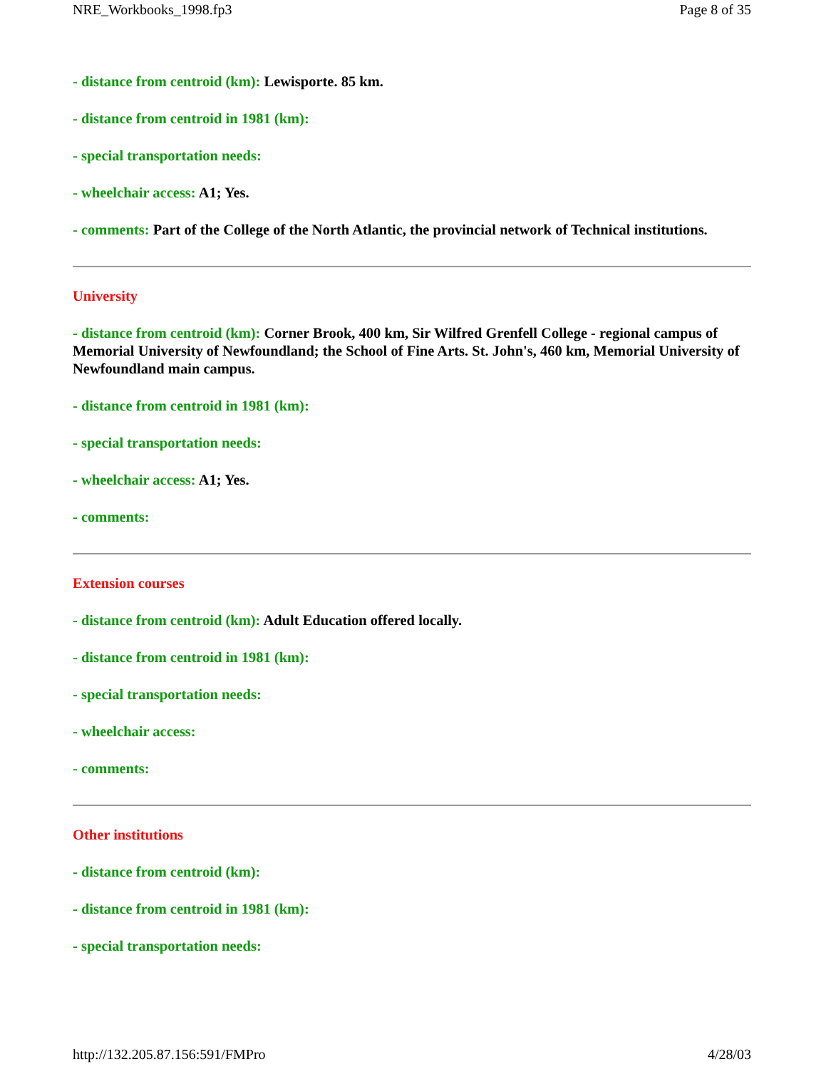NRE_Workbooks_1998.fp3 Page 8 of 35
- distance from centroid (km): Lewisporte. 85 km.
- distance from centroid in 1981 (km):
- special transportation needs:
- wheelchair access: A1; Yes.
- comments: Part of the College of the North Atlantic, the provincial network of Technical institutions.
University
- distance from centroid (km): Corner Brook, 400 km, Sir Wilfred Grenfell College - regional campus of Memorial University of Newfoundland; the School of Fine Arts. St. John's, 460 km, Memorial University of Newfoundland main campus.
- distance from centroid in 1981 (km):
- special transportation needs:
- wheelchair access: A1; Yes.
- comments:
Extension courses
- distance from centroid (km): Adult Education offered locally.
- distance from centroid in 1981 (km):
- special transportation needs:
- wheelchair access:
- comments:
Other institutions
- distance from centroid (km):
- distance from centroid in 1981 (km):
- special transportation needs:
http://132.205.87.156:591/FMPro 4/28/03